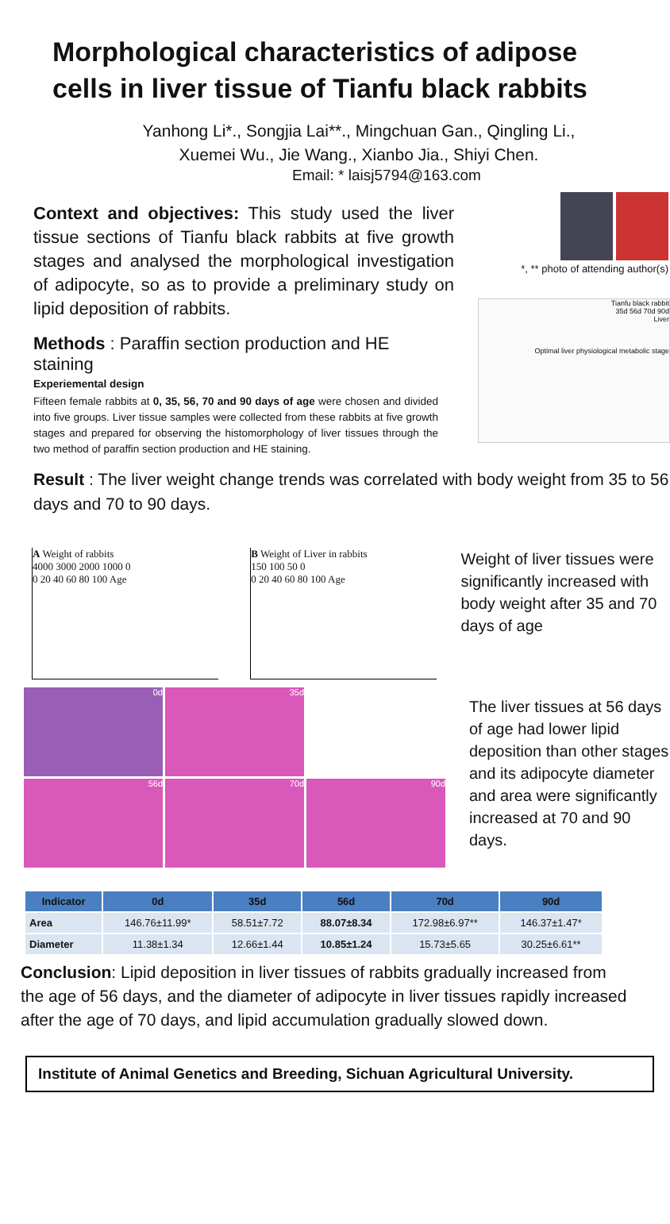Morphological characteristics of adipose cells in liver tissue of Tianfu black rabbits
Yanhong Li*., Songjia Lai**., Mingchuan Gan., Qingling Li.,
Xuemei Wu., Jie Wang., Xianbo Jia., Shiyi Chen.
Email: * laisj5794@163.com
Context and objectives: This study used the liver tissue sections of Tianfu black rabbits at five growth stages and analysed the morphological investigation of adipocyte, so as to provide a preliminary study on lipid deposition of rabbits.
Methods : Paraffin section production and HE staining
Experiemental design
Fifteen female rabbits at 0, 35, 56, 70 and 90 days of age were chosen and divided into five groups. Liver tissue samples were collected from these rabbits at five growth stages and prepared for observing the histomorphology of liver tissues through the two method of paraffin section production and HE staining.
*, ** photo of attending author(s)
Tianfu black rabbit
35d 56d 70d 90d
Liver
Optimal liver physiological metabolic stage
Result : The liver weight change trends was correlated with body weight from 35 to 56 days and 70 to 90 days.
A Weight of rabbits
4000 3000 2000 1000 0
0 20 40 60 80 100 Age
B Weight of Liver in rabbits
150 100 50 0
0 20 40 60 80 100 Age
Weight of liver tissues were significantly increased with body weight after 35 and 70 days of age
0d
35d
56d
70d
90d
The liver tissues at 56 days of age had lower lipid deposition than other stages and its adipocyte diameter and area were significantly increased at 70 and 90 days.
| Indicator | 0d | 35d | 56d | 70d | 90d |
| --- | --- | --- | --- | --- | --- |
| Area | 146.76±11.99* | 58.51±7.72 | 88.07±8.34 | 172.98±6.97** | 146.37±1.47* |
| Diameter | 11.38±1.34 | 12.66±1.44 | 10.85±1.24 | 15.73±5.65 | 30.25±6.61** |
Conclusion: Lipid deposition in liver tissues of rabbits gradually increased from the age of 56 days, and the diameter of adipocyte in liver tissues rapidly increased after the age of 70 days, and lipid accumulation gradually slowed down.
Institute of Animal Genetics and Breeding, Sichuan Agricultural University.